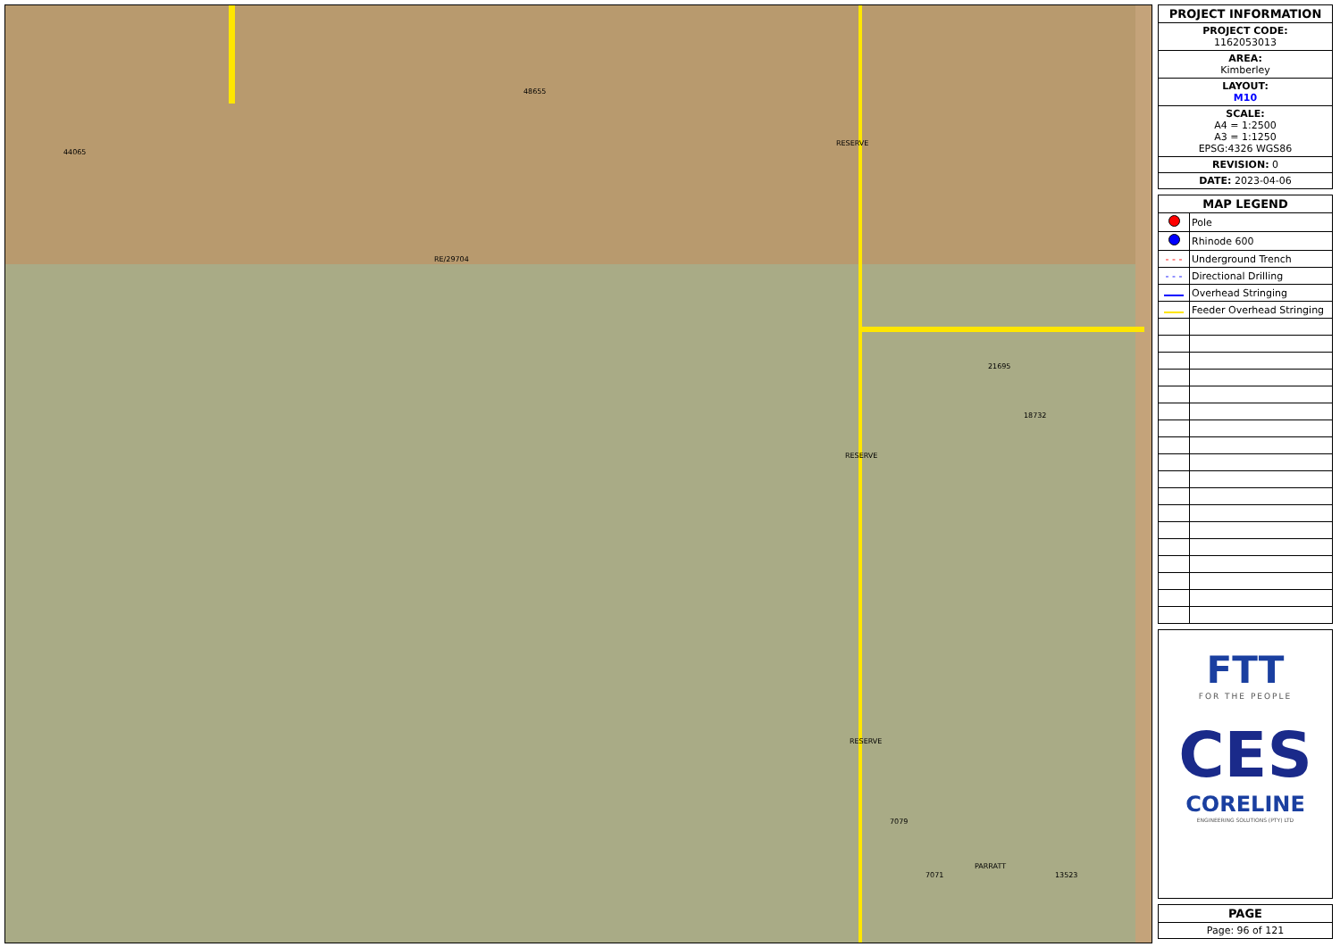RESERVE
RESERVE
RESERVE
48655
RE/29704
44065
PARRATT
7079
7071 13523
21695
18732
| PROJECT INFORMATION |
| --- |
| PROJECT CODE: 1162053013 |
| AREA: Kimberley |
| LAYOUT: M10 |
| SCALE: A4 = 1:2500 A3 = 1:1250 EPSG:4326 WGS86 |
| REVISION: 0 |
| DATE: 2023-04-06 |
| MAP LEGEND | |
| --- | --- |
| | Pole |
| | Rhinode 600 |
| - - - | Underground Trench |
| - - - | Directional Drilling |
| | Overhead Stringing |
| | Feeder Overhead Stringing |
FTT
FOR THE PEOPLE
CES
CORELINE
ENGINEERING SOLUTIONS (PTY) LTD
| PAGE |
| --- |
| Page: 96 of 121 |